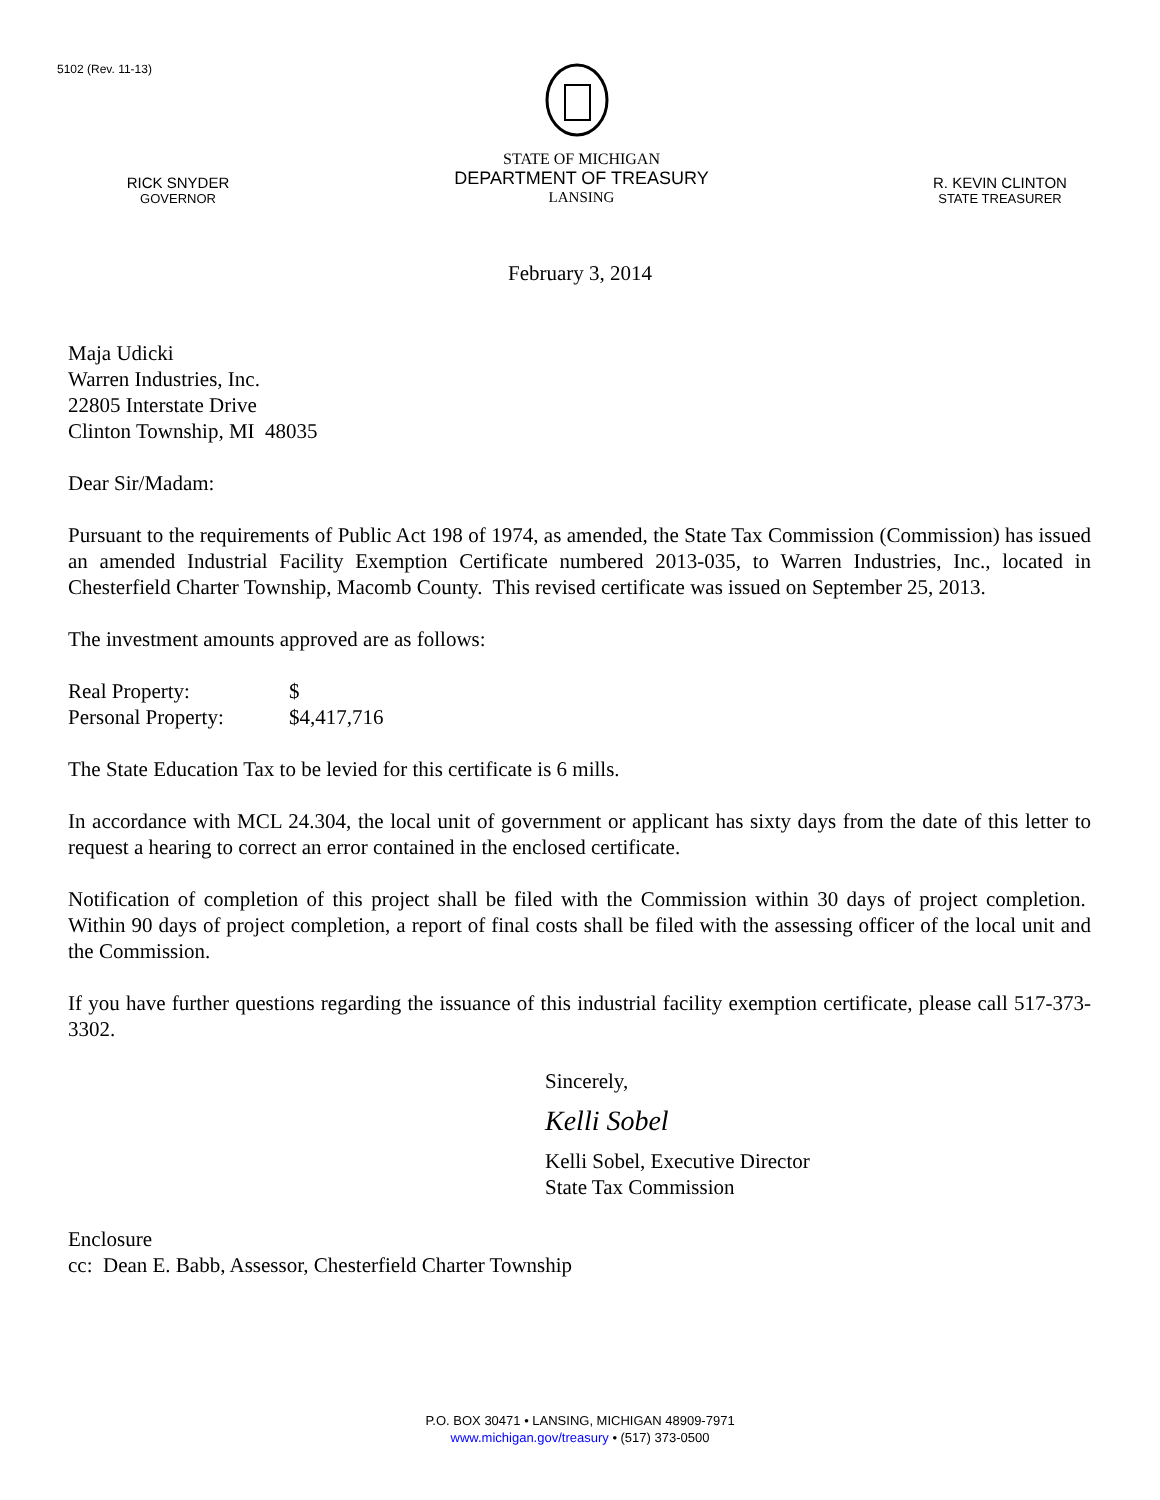5102 (Rev. 11-13)
RICK SNYDER
GOVERNOR
STATE OF MICHIGAN
DEPARTMENT OF TREASURY
LANSING
R. KEVIN CLINTON
STATE TREASURER
February 3, 2014
Maja Udicki
Warren Industries, Inc.
22805 Interstate Drive
Clinton Township, MI 48035
Dear Sir/Madam:
Pursuant to the requirements of Public Act 198 of 1974, as amended, the State Tax Commission (Commission) has issued an amended Industrial Facility Exemption Certificate numbered 2013-035, to Warren Industries, Inc., located in Chesterfield Charter Township, Macomb County. This revised certificate was issued on September 25, 2013.
The investment amounts approved are as follows:
Real Property: $
Personal Property: $4,417,716
The State Education Tax to be levied for this certificate is 6 mills.
In accordance with MCL 24.304, the local unit of government or applicant has sixty days from the date of this letter to request a hearing to correct an error contained in the enclosed certificate.
Notification of completion of this project shall be filed with the Commission within 30 days of project completion. Within 90 days of project completion, a report of final costs shall be filed with the assessing officer of the local unit and the Commission.
If you have further questions regarding the issuance of this industrial facility exemption certificate, please call 517-373-3302.
Sincerely,
Kelli Sobel
Kelli Sobel, Executive Director
State Tax Commission
Enclosure
cc: Dean E. Babb, Assessor, Chesterfield Charter Township
P.O. BOX 30471 • LANSING, MICHIGAN 48909-7971
www.michigan.gov/treasury • (517) 373-0500